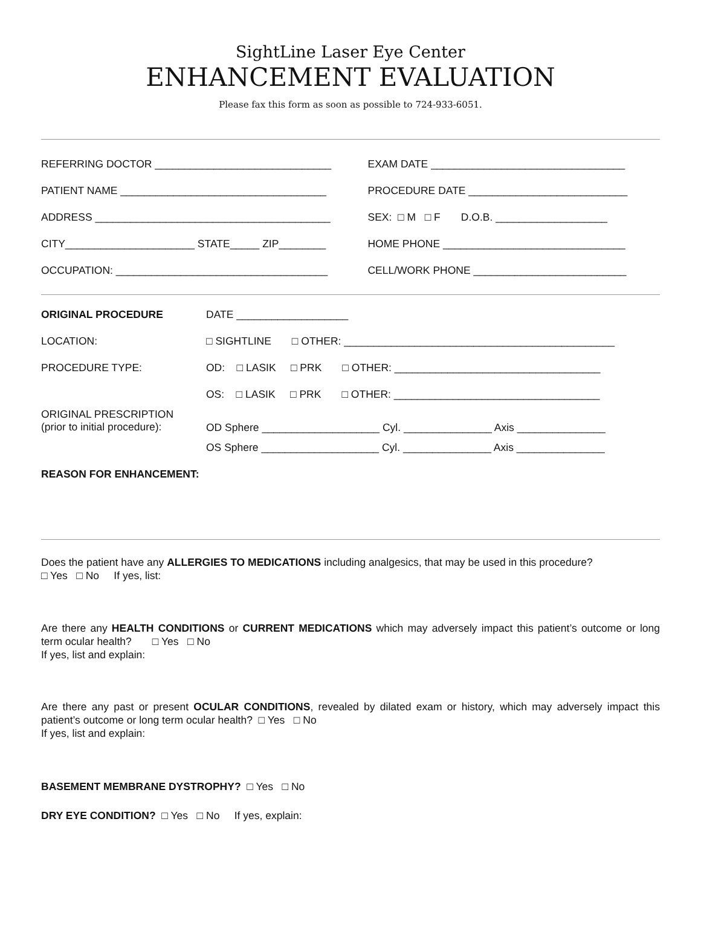SightLine Laser Eye Center
ENHANCEMENT EVALUATION
Please fax this form as soon as possible to 724-933-6051.
| REFERRING DOCTOR ______________________________ | EXAM DATE _________________________________ |
| PATIENT NAME ___________________________________ | PROCEDURE DATE ___________________________ |
| ADDRESS ________________________________________ | SEX: □ M □ F D.O.B. ___________________ |
| CITY______________________ STATE_____ ZIP________ | HOME PHONE _______________________________ |
| OCCUPATION: ____________________________________ | CELL/WORK PHONE __________________________ |
| ORIGINAL PROCEDURE | DATE ___________________ |
| LOCATION: | □ SIGHTLINE □ OTHER: ______________________________________________ |
| PROCEDURE TYPE: | OD: □ LASIK □ PRK □ OTHER: ___________________________________ |
| | OS: □ LASIK □ PRK □ OTHER: ___________________________________ |
| ORIGINAL PRESCRIPTION (prior to initial procedure): | OD Sphere ____________________ Cyl. _______________ Axis _______________ |
| | OS Sphere ____________________ Cyl. _______________ Axis _______________ |
| REASON FOR ENHANCEMENT: | |
Does the patient have any ALLERGIES TO MEDICATIONS including analgesics, that may be used in this procedure?
□ Yes □ No If yes, list:
Are there any HEALTH CONDITIONS or CURRENT MEDICATIONS which may adversely impact this patient’s outcome or long term ocular health? □ Yes □ No
If yes, list and explain:
Are there any past or present OCULAR CONDITIONS, revealed by dilated exam or history, which may adversely impact this patient’s outcome or long term ocular health? □ Yes □ No
If yes, list and explain:
BASEMENT MEMBRANE DYSTROPHY? □ Yes □ No
DRY EYE CONDITION? □ Yes □ No If yes, explain: